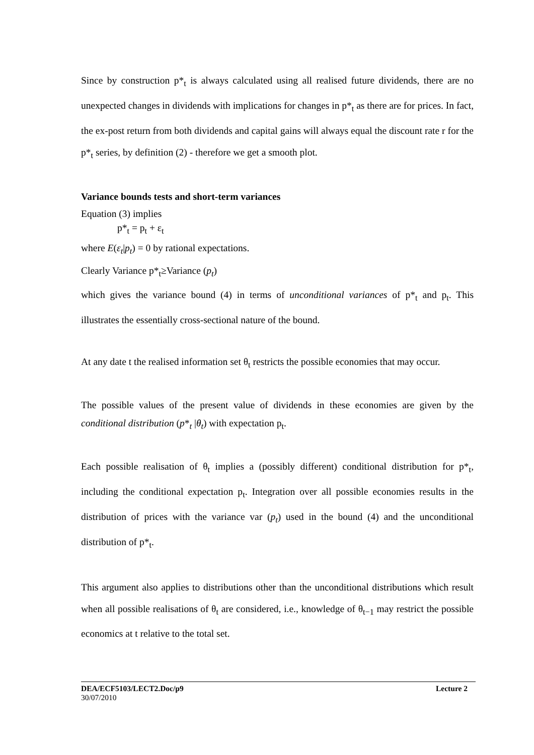Since by construction p*<sub>t</sub> is always calculated using all realised future dividends, there are no unexpected changes in dividends with implications for changes in p*<sub>t</sub> as there are for prices. In fact, the ex-post return from both dividends and capital gains will always equal the discount rate r for the p*<sub>t</sub> series, by definition (2) - therefore we get a smooth plot.
Variance bounds tests and short-term variances
Equation (3) implies
p*<sub>t</sub> = p<sub>t</sub> + ε<sub>t</sub>
where E(ε<sub>t</sub>|p<sub>t</sub>) = 0 by rational expectations.
Clearly Variance p*<sub>t</sub>≥Variance (p<sub>t</sub>)
which gives the variance bound (4) in terms of unconditional variances of p*<sub>t</sub> and p<sub>t</sub>. This illustrates the essentially cross-sectional nature of the bound.
At any date t the realised information set θ<sub>t</sub> restricts the possible economies that may occur.
The possible values of the present value of dividends in these economies are given by the conditional distribution (p*<sub>t</sub> |θ<sub>t</sub>) with expectation p<sub>t</sub>.
Each possible realisation of θ<sub>t</sub> implies a (possibly different) conditional distribution for p*<sub>t</sub>, including the conditional expectation p<sub>t</sub>. Integration over all possible economies results in the distribution of prices with the variance var (p<sub>t</sub>) used in the bound (4) and the unconditional distribution of p*<sub>t</sub>.
This argument also applies to distributions other than the unconditional distributions which result when all possible realisations of θ<sub>t</sub> are considered, i.e., knowledge of θ<sub>t−1</sub> may restrict the possible economics at t relative to the total set.
DEA/ECF5103/LECT2.Doc/p9 Lecture 2
30/07/2010